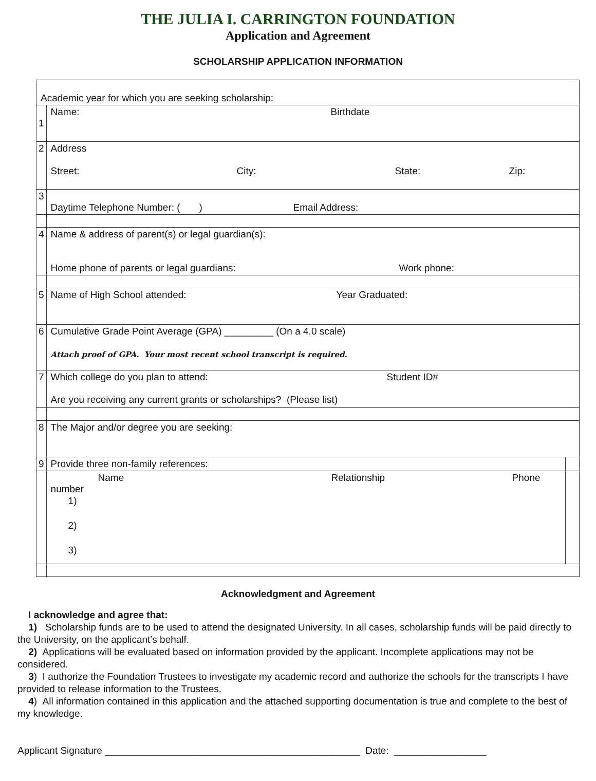THE JULIA I. CARRINGTON FOUNDATION
Application and Agreement
SCHOLARSHIP APPLICATION INFORMATION
| Academic year for which you are seeking scholarship: | | |
| 1 | Name: Birthdate | |
| 2 | Address Street: City: State: Zip: | |
| 3 | Daytime Telephone Number: ( ) Email Address: | |
| 4 | Name & address of parent(s) or legal guardian(s): Home phone of parents or legal guardians: Work phone: | |
| 5 | Name of High School attended: Year Graduated: | |
| 6 | Cumulative Grade Point Average (GPA) _________ (On a 4.0 scale) Attach proof of GPA. Your most recent school transcript is required. | |
| 7 | Which college do you plan to attend: Student ID# Are you receiving any current grants or scholarships? (Please list) | |
| 8 | The Major and/or degree you are seeking: | |
| 9 | Provide three non-family references: | |
| | Name Relationship Phone number 1) 2) 3) | |
Acknowledgment and Agreement
I acknowledge and agree that:
1) Scholarship funds are to be used to attend the designated University. In all cases, scholarship funds will be paid directly to the University, on the applicant’s behalf.
2) Applications will be evaluated based on information provided by the applicant. Incomplete applications may not be considered.
3) I authorize the Foundation Trustees to investigate my academic record and authorize the schools for the transcripts I have provided to release information to the Trustees.
4) All information contained in this application and the attached supporting documentation is true and complete to the best of my knowledge.
Applicant Signature _______________________________________________ Date: _________________